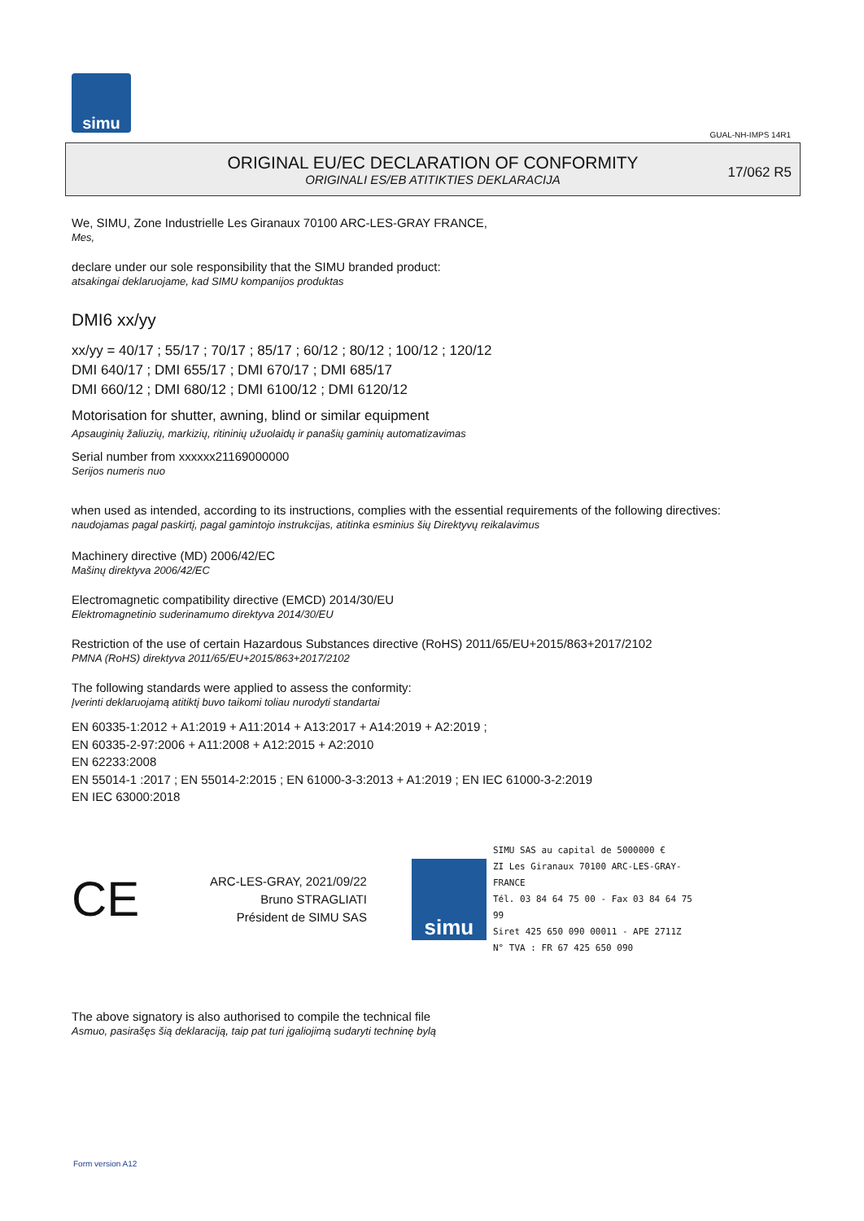simu
GUAL-NH-IMPS 14R1
ORIGINAL EU/EC DECLARATION OF CONFORMITY
ORIGINALI ES/EB ATITIKTIES DEKLARACIJA
17/062 R5
We, SIMU, Zone Industrielle Les Giranaux 70100 ARC-LES-GRAY FRANCE,
Mes,
declare under our sole responsibility that the SIMU branded product:
atsakingai deklaruojame, kad SIMU kompanijos produktas
DMI6 xx/yy
xx/yy = 40/17 ; 55/17 ; 70/17 ; 85/17 ; 60/12 ; 80/12 ; 100/12 ; 120/12
DMI 640/17 ; DMI 655/17 ; DMI 670/17 ; DMI 685/17
DMI 660/12 ; DMI 680/12 ; DMI 6100/12 ; DMI 6120/12
Motorisation for shutter, awning, blind or similar equipment
Apsauginių žaliuzių, markizių, ritininių užuolaidų ir panašių gaminių automatizavimas
Serial number from xxxxxx21169000000
Serijos numeris nuo
when used as intended, according to its instructions, complies with the essential requirements of the following directives:
naudojamas pagal paskirtį, pagal gamintojo instrukcijas, atitinka esminius šių Direktyvų reikalavimus
Machinery directive (MD) 2006/42/EC
Mašinų direktyva 2006/42/EC
Electromagnetic compatibility directive (EMCD) 2014/30/EU
Elektromagnetinio suderinamumo direktyva 2014/30/EU
Restriction of the use of certain Hazardous Substances directive (RoHS) 2011/65/EU+2015/863+2017/2102
PMNA (RoHS) direktyva 2011/65/EU+2015/863+2017/2102
The following standards were applied to assess the conformity:
Įverinti deklaruojamą atitiktį buvo taikomi toliau nurodyti standartai
EN 60335-1:2012 + A1:2019 + A11:2014 + A13:2017 + A14:2019 + A2:2019 ;
EN 60335-2-97:2006 + A11:2008 + A12:2015 + A2:2010
EN 62233:2008
EN 55014-1 :2017 ; EN 55014-2:2015 ; EN 61000-3-3:2013 + A1:2019 ; EN IEC 61000-3-2:2019
EN IEC 63000:2018
CE
ARC-LES-GRAY, 2021/09/22
Bruno STRAGLIATI
Président de SIMU SAS
simu
SIMU SAS au capital de 5000000 €
ZI Les Giranaux 70100 ARC-LES-GRAY-FRANCE
Tél. 03 84 64 75 00 - Fax 03 84 64 75 99
Siret 425 650 090 00011 - APE 2711Z
N° TVA : FR 67 425 650 090
The above signatory is also authorised to compile the technical file
Asmuo, pasirašęs šią deklaraciją, taip pat turi įgaliojimą sudaryti techninę bylą
Form version A12